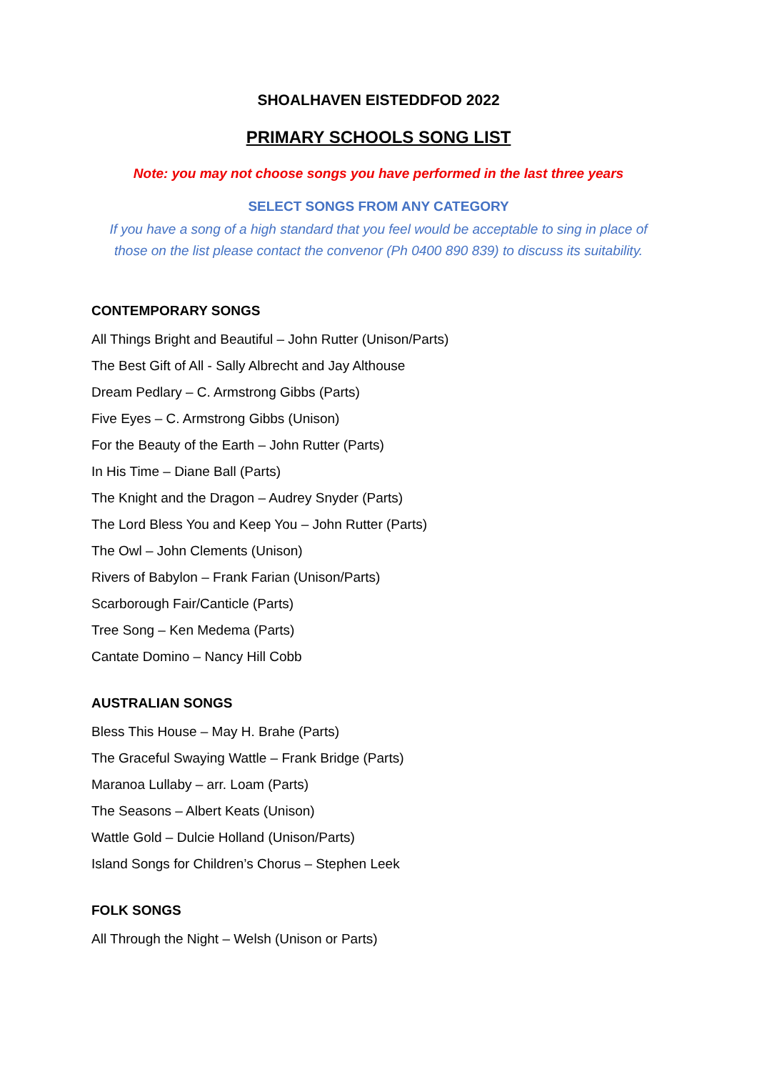SHOALHAVEN EISTEDDFOD 2022
PRIMARY SCHOOLS SONG LIST
Note: you may not choose songs you have performed in the last three years
SELECT SONGS FROM ANY CATEGORY
If you have a song of a high standard that you feel would be acceptable to sing in place of those on the list please contact the convenor (Ph 0400 890 839) to discuss its suitability.
CONTEMPORARY SONGS
All Things Bright and Beautiful – John Rutter (Unison/Parts)
The Best Gift of All - Sally Albrecht and Jay Althouse
Dream Pedlary – C. Armstrong Gibbs (Parts)
Five Eyes – C. Armstrong Gibbs (Unison)
For the Beauty of the Earth – John Rutter (Parts)
In His Time – Diane Ball (Parts)
The Knight and the Dragon – Audrey Snyder (Parts)
The Lord Bless You and Keep You – John Rutter (Parts)
The Owl – John Clements (Unison)
Rivers of Babylon – Frank Farian (Unison/Parts)
Scarborough Fair/Canticle (Parts)
Tree Song – Ken Medema (Parts)
Cantate Domino – Nancy Hill Cobb
AUSTRALIAN SONGS
Bless This House – May H. Brahe (Parts)
The Graceful Swaying Wattle – Frank Bridge (Parts)
Maranoa Lullaby – arr. Loam (Parts)
The Seasons – Albert Keats (Unison)
Wattle Gold – Dulcie Holland (Unison/Parts)
Island Songs for Children’s Chorus – Stephen Leek
FOLK SONGS
All Through the Night – Welsh (Unison or Parts)